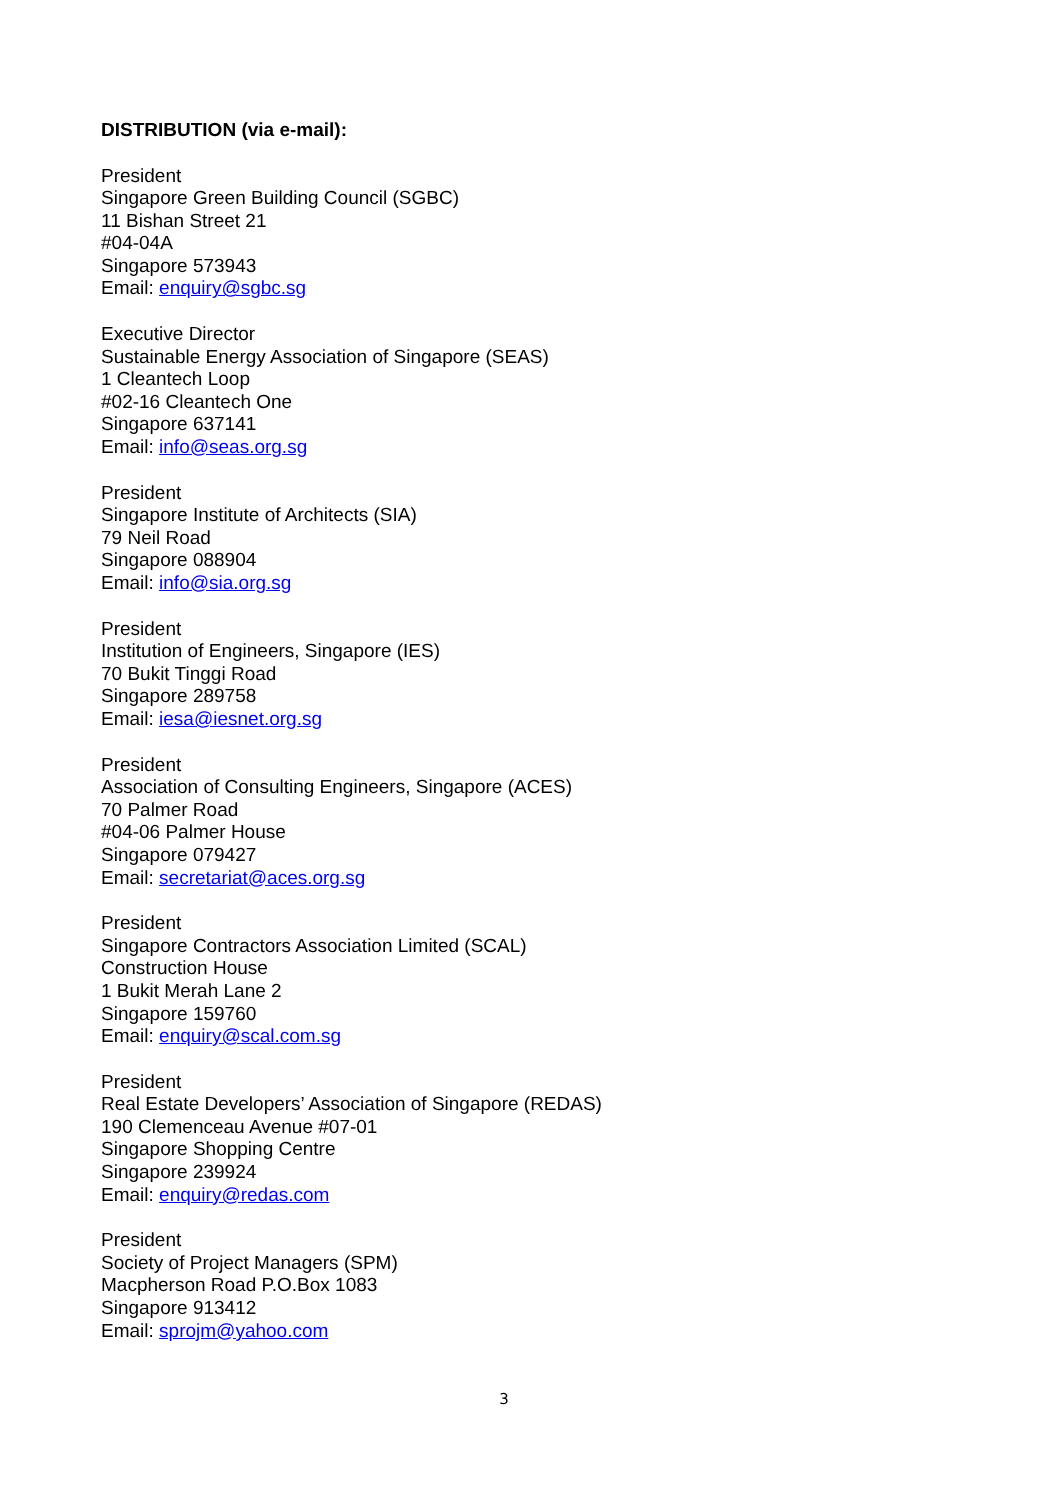DISTRIBUTION (via e-mail):
President
Singapore Green Building Council (SGBC)
11 Bishan Street 21
#04-04A
Singapore 573943
Email: enquiry@sgbc.sg
Executive Director
Sustainable Energy Association of Singapore (SEAS)
1 Cleantech Loop
#02-16 Cleantech One
Singapore 637141
Email: info@seas.org.sg
President
Singapore Institute of Architects (SIA)
79 Neil Road
Singapore 088904
Email: info@sia.org.sg
President
Institution of Engineers, Singapore (IES)
70 Bukit Tinggi Road
Singapore 289758
Email: iesa@iesnet.org.sg
President
Association of Consulting Engineers, Singapore (ACES)
70 Palmer Road
#04-06 Palmer House
Singapore 079427
Email: secretariat@aces.org.sg
President
Singapore Contractors Association Limited (SCAL)
Construction House
1 Bukit Merah Lane 2
Singapore 159760
Email: enquiry@scal.com.sg
President
Real Estate Developers’ Association of Singapore (REDAS)
190 Clemenceau Avenue #07-01
Singapore Shopping Centre
Singapore 239924
Email: enquiry@redas.com
President
Society of Project Managers (SPM)
Macpherson Road P.O.Box 1083
Singapore 913412
Email: sprojm@yahoo.com
3